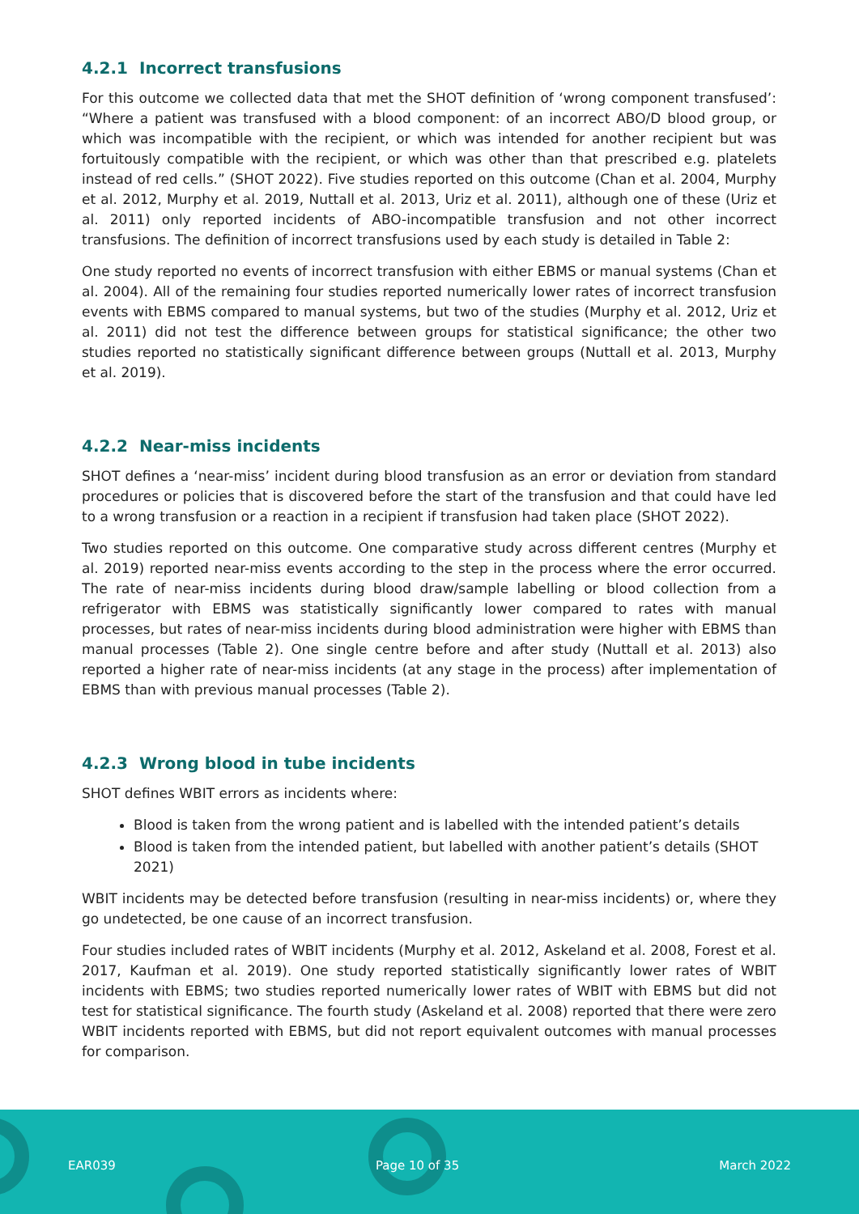4.2.1 Incorrect transfusions
For this outcome we collected data that met the SHOT definition of ‘wrong component transfused’: “Where a patient was transfused with a blood component: of an incorrect ABO/D blood group, or which was incompatible with the recipient, or which was intended for another recipient but was fortuitously compatible with the recipient, or which was other than that prescribed e.g. platelets instead of red cells.” (SHOT 2022). Five studies reported on this outcome (Chan et al. 2004, Murphy et al. 2012, Murphy et al. 2019, Nuttall et al. 2013, Uriz et al. 2011), although one of these (Uriz et al. 2011) only reported incidents of ABO-incompatible transfusion and not other incorrect transfusions. The definition of incorrect transfusions used by each study is detailed in Table 2:
One study reported no events of incorrect transfusion with either EBMS or manual systems (Chan et al. 2004). All of the remaining four studies reported numerically lower rates of incorrect transfusion events with EBMS compared to manual systems, but two of the studies (Murphy et al. 2012, Uriz et al. 2011) did not test the difference between groups for statistical significance; the other two studies reported no statistically significant difference between groups (Nuttall et al. 2013, Murphy et al. 2019).
4.2.2 Near-miss incidents
SHOT defines a ‘near-miss’ incident during blood transfusion as an error or deviation from standard procedures or policies that is discovered before the start of the transfusion and that could have led to a wrong transfusion or a reaction in a recipient if transfusion had taken place (SHOT 2022).
Two studies reported on this outcome. One comparative study across different centres (Murphy et al. 2019) reported near-miss events according to the step in the process where the error occurred. The rate of near-miss incidents during blood draw/sample labelling or blood collection from a refrigerator with EBMS was statistically significantly lower compared to rates with manual processes, but rates of near-miss incidents during blood administration were higher with EBMS than manual processes (Table 2). One single centre before and after study (Nuttall et al. 2013) also reported a higher rate of near-miss incidents (at any stage in the process) after implementation of EBMS than with previous manual processes (Table 2).
4.2.3 Wrong blood in tube incidents
SHOT defines WBIT errors as incidents where:
Blood is taken from the wrong patient and is labelled with the intended patient’s details
Blood is taken from the intended patient, but labelled with another patient’s details (SHOT 2021)
WBIT incidents may be detected before transfusion (resulting in near-miss incidents) or, where they go undetected, be one cause of an incorrect transfusion.
Four studies included rates of WBIT incidents (Murphy et al. 2012, Askeland et al. 2008, Forest et al. 2017, Kaufman et al. 2019). One study reported statistically significantly lower rates of WBIT incidents with EBMS; two studies reported numerically lower rates of WBIT with EBMS but did not test for statistical significance. The fourth study (Askeland et al. 2008) reported that there were zero WBIT incidents reported with EBMS, but did not report equivalent outcomes with manual processes for comparison.
EAR039 Page 10 of 35 March 2022